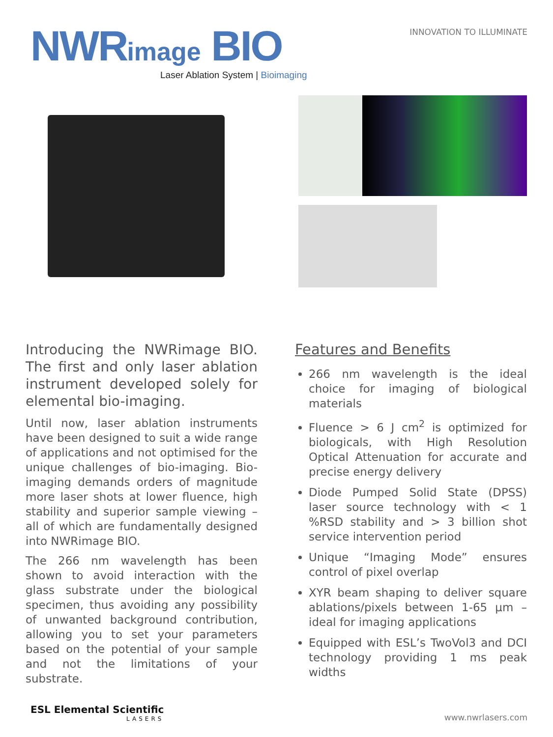NWRimage BIO
Laser Ablation System | Bioimaging
INNOVATION TO ILLUMINATE
Introducing the NWRimage BIO. The first and only laser ablation instrument developed solely for elemental bio-imaging.
Until now, laser ablation instruments have been designed to suit a wide range of applications and not optimised for the unique challenges of bio-imaging. Bio-imaging demands orders of magnitude more laser shots at lower fluence, high stability and superior sample viewing – all of which are fundamentally designed into NWRimage BIO.
The 266 nm wavelength has been shown to avoid interaction with the glass substrate under the biological specimen, thus avoiding any possibility of unwanted background contribution, allowing you to set your parameters based on the potential of your sample and not the limitations of your substrate.
Features and Benefits
266 nm wavelength is the ideal choice for imaging of biological materials
Fluence > 6 J cm<sup>2</sup> is optimized for biologicals, with High Resolution Optical Attenuation for accurate and precise energy delivery
Diode Pumped Solid State (DPSS) laser source technology with < 1 %RSD stability and > 3 billion shot service intervention period
Unique “Imaging Mode” ensures control of pixel overlap
XYR beam shaping to deliver square ablations/pixels between 1-65 µm – ideal for imaging applications
Equipped with ESL’s TwoVol3 and DCI technology providing 1 ms peak widths
ESL Elemental Scientific
LASERS
www.nwrlasers.com